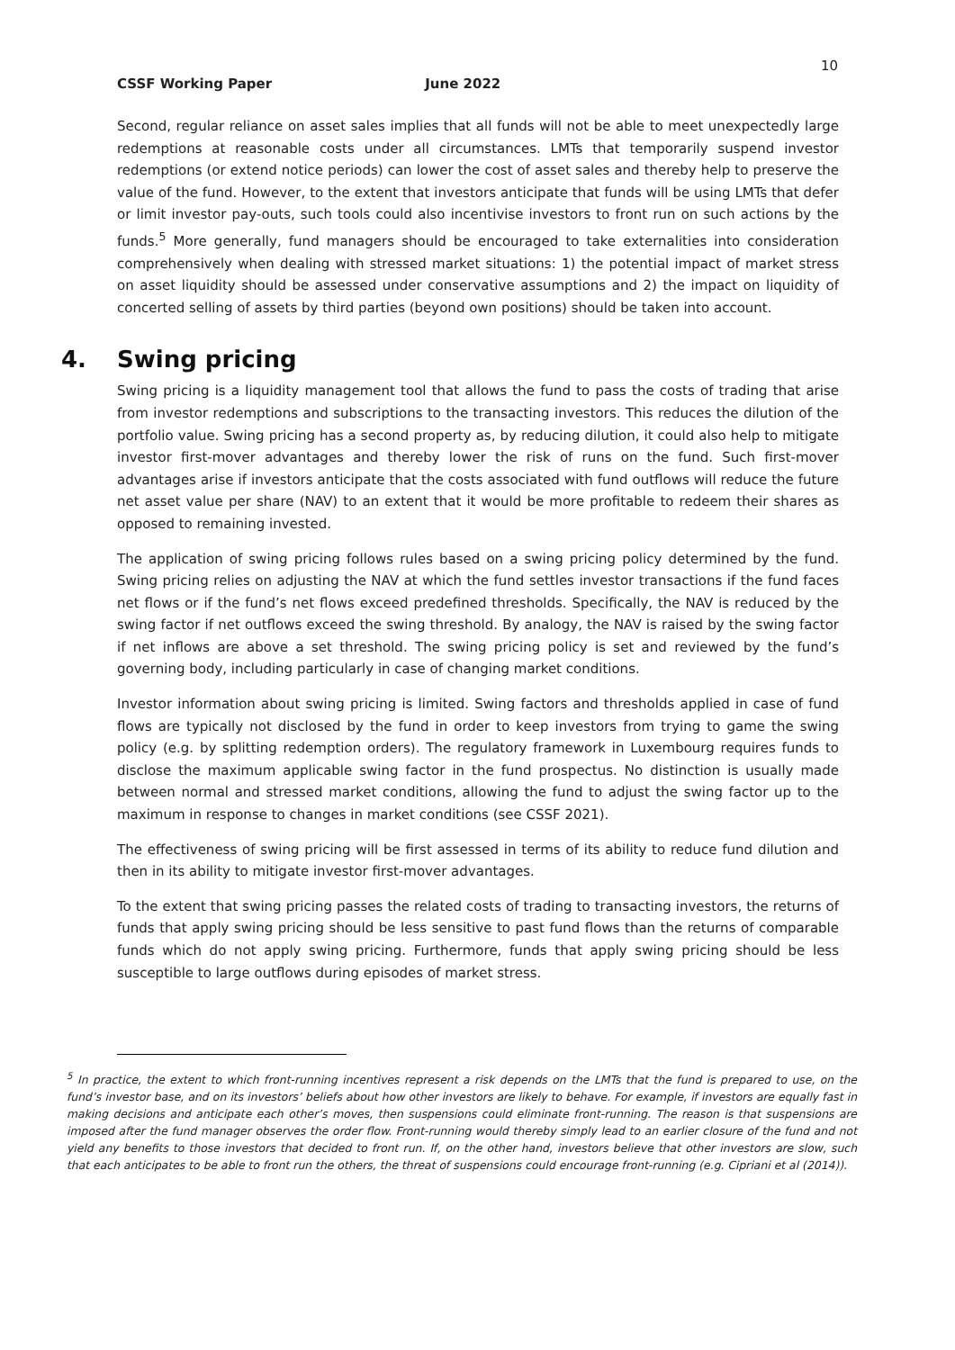10
CSSF Working Paper June 2022
Second, regular reliance on asset sales implies that all funds will not be able to meet unexpectedly large redemptions at reasonable costs under all circumstances. LMTs that temporarily suspend investor redemptions (or extend notice periods) can lower the cost of asset sales and thereby help to preserve the value of the fund. However, to the extent that investors anticipate that funds will be using LMTs that defer or limit investor pay-outs, such tools could also incentivise investors to front run on such actions by the funds.<sup>5</sup> More generally, fund managers should be encouraged to take externalities into consideration comprehensively when dealing with stressed market situations: 1) the potential impact of market stress on asset liquidity should be assessed under conservative assumptions and 2) the impact on liquidity of concerted selling of assets by third parties (beyond own positions) should be taken into account.
4. Swing pricing
Swing pricing is a liquidity management tool that allows the fund to pass the costs of trading that arise from investor redemptions and subscriptions to the transacting investors. This reduces the dilution of the portfolio value. Swing pricing has a second property as, by reducing dilution, it could also help to mitigate investor first-mover advantages and thereby lower the risk of runs on the fund. Such first-mover advantages arise if investors anticipate that the costs associated with fund outflows will reduce the future net asset value per share (NAV) to an extent that it would be more profitable to redeem their shares as opposed to remaining invested.
The application of swing pricing follows rules based on a swing pricing policy determined by the fund. Swing pricing relies on adjusting the NAV at which the fund settles investor transactions if the fund faces net flows or if the fund’s net flows exceed predefined thresholds. Specifically, the NAV is reduced by the swing factor if net outflows exceed the swing threshold. By analogy, the NAV is raised by the swing factor if net inflows are above a set threshold. The swing pricing policy is set and reviewed by the fund’s governing body, including particularly in case of changing market conditions.
Investor information about swing pricing is limited. Swing factors and thresholds applied in case of fund flows are typically not disclosed by the fund in order to keep investors from trying to game the swing policy (e.g. by splitting redemption orders). The regulatory framework in Luxembourg requires funds to disclose the maximum applicable swing factor in the fund prospectus. No distinction is usually made between normal and stressed market conditions, allowing the fund to adjust the swing factor up to the maximum in response to changes in market conditions (see CSSF 2021).
The effectiveness of swing pricing will be first assessed in terms of its ability to reduce fund dilution and then in its ability to mitigate investor first-mover advantages.
To the extent that swing pricing passes the related costs of trading to transacting investors, the returns of funds that apply swing pricing should be less sensitive to past fund flows than the returns of comparable funds which do not apply swing pricing. Furthermore, funds that apply swing pricing should be less susceptible to large outflows during episodes of market stress.
<sup>5</sup> In practice, the extent to which front-running incentives represent a risk depends on the LMTs that the fund is prepared to use, on the fund’s investor base, and on its investors’ beliefs about how other investors are likely to behave. For example, if investors are equally fast in making decisions and anticipate each other’s moves, then suspensions could eliminate front-running. The reason is that suspensions are imposed after the fund manager observes the order flow. Front-running would thereby simply lead to an earlier closure of the fund and not yield any benefits to those investors that decided to front run. If, on the other hand, investors believe that other investors are slow, such that each anticipates to be able to front run the others, the threat of suspensions could encourage front-running (e.g. Cipriani et al (2014)).